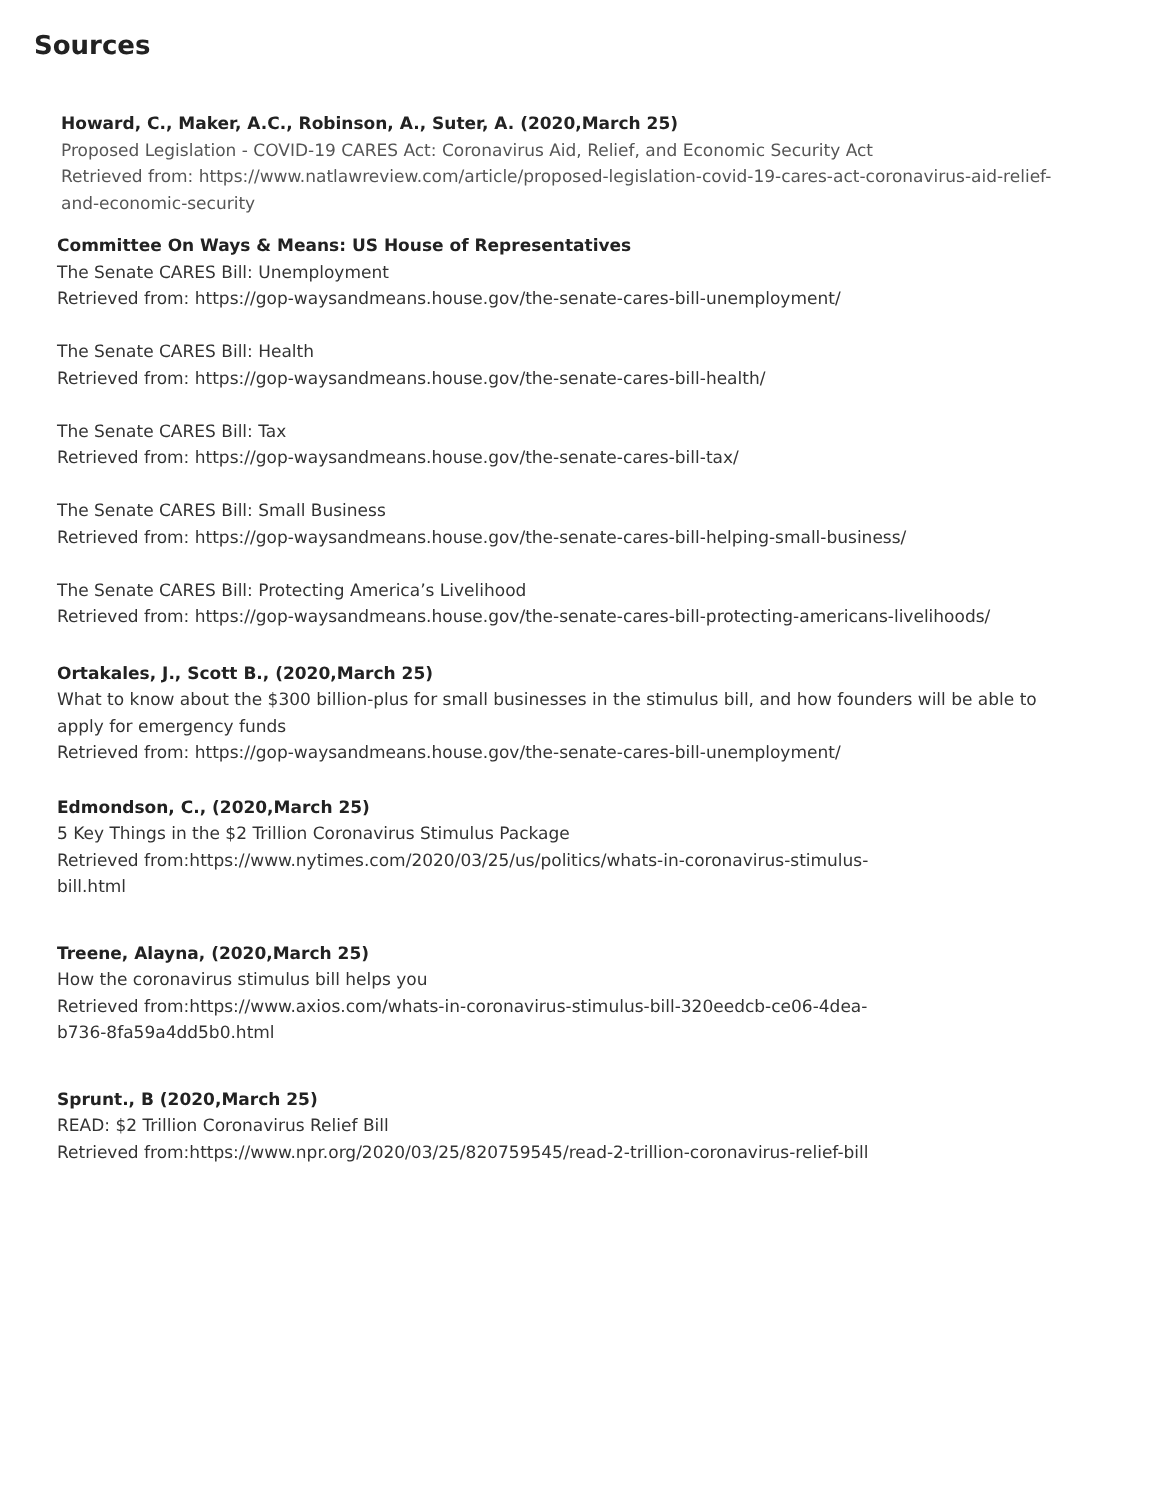Sources
Howard, C., Maker, A.C., Robinson, A., Suter, A. (2020,March 25)
Proposed Legislation - COVID-19 CARES Act: Coronavirus Aid, Relief, and Economic Security Act
Retrieved from: https://www.natlawreview.com/article/proposed-legislation-covid-19-cares-act-coronavirus-aid-relief-and-economic-security
Committee On Ways & Means: US House of Representatives
The Senate CARES Bill: Unemployment
Retrieved from: https://gop-waysandmeans.house.gov/the-senate-cares-bill-unemployment/
The Senate CARES Bill: Health
Retrieved from: https://gop-waysandmeans.house.gov/the-senate-cares-bill-health/
The Senate CARES Bill: Tax
Retrieved from: https://gop-waysandmeans.house.gov/the-senate-cares-bill-tax/
The Senate CARES Bill: Small Business
Retrieved from: https://gop-waysandmeans.house.gov/the-senate-cares-bill-helping-small-business/
The Senate CARES Bill: Protecting America’s Livelihood
Retrieved from: https://gop-waysandmeans.house.gov/the-senate-cares-bill-protecting-americans-livelihoods/
Ortakales, J., Scott B., (2020,March 25)
What to know about the $300 billion-plus for small businesses in the stimulus bill, and how founders will be able to apply for emergency funds
Retrieved from: https://gop-waysandmeans.house.gov/the-senate-cares-bill-unemployment/
Edmondson, C., (2020,March 25)
5 Key Things in the $2 Trillion Coronavirus Stimulus Package
Retrieved from:https://www.nytimes.com/2020/03/25/us/politics/whats-in-coronavirus-stimulus-bill.html
Treene, Alayna, (2020,March 25)
How the coronavirus stimulus bill helps you
Retrieved from:https://www.axios.com/whats-in-coronavirus-stimulus-bill-320eedcb-ce06-4dea-b736-8fa59a4dd5b0.html
Sprunt., B (2020,March 25)
READ: $2 Trillion Coronavirus Relief Bill
Retrieved from:https://www.npr.org/2020/03/25/820759545/read-2-trillion-coronavirus-relief-bill